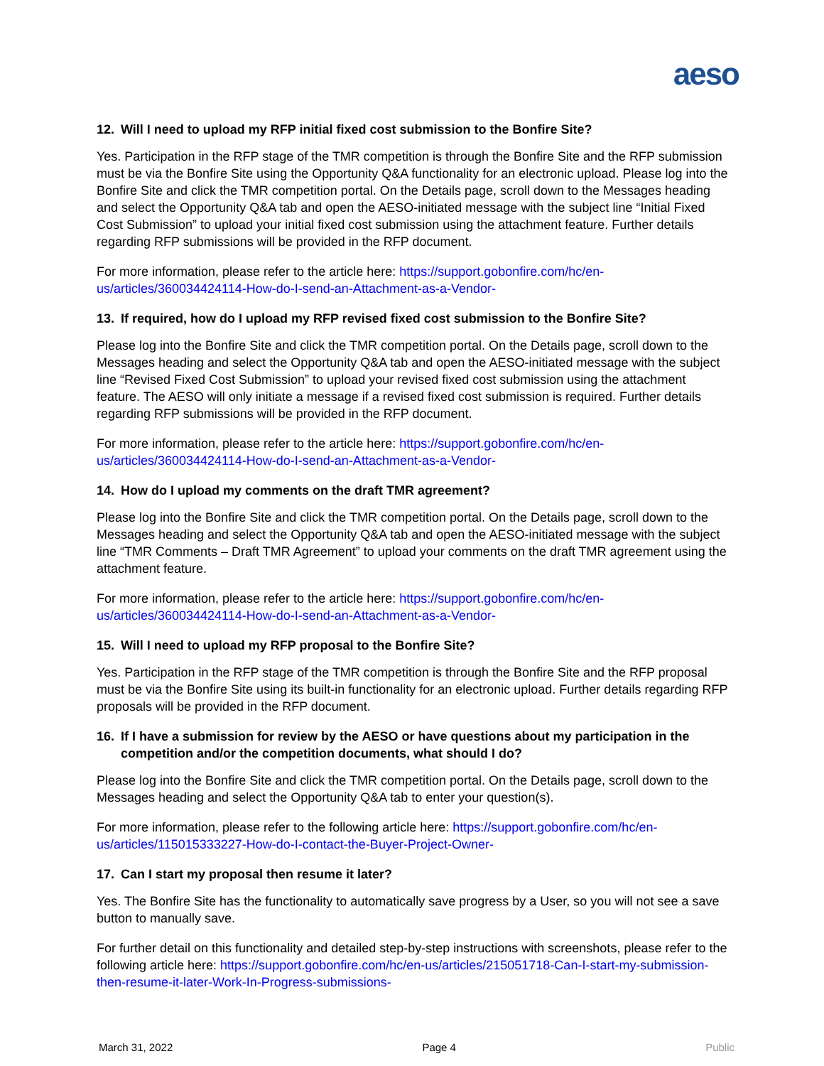aeso
12. Will I need to upload my RFP initial fixed cost submission to the Bonfire Site?
Yes. Participation in the RFP stage of the TMR competition is through the Bonfire Site and the RFP submission must be via the Bonfire Site using the Opportunity Q&A functionality for an electronic upload. Please log into the Bonfire Site and click the TMR competition portal. On the Details page, scroll down to the Messages heading and select the Opportunity Q&A tab and open the AESO-initiated message with the subject line “Initial Fixed Cost Submission” to upload your initial fixed cost submission using the attachment feature. Further details regarding RFP submissions will be provided in the RFP document.
For more information, please refer to the article here: https://support.gobonfire.com/hc/en-us/articles/360034424114-How-do-I-send-an-Attachment-as-a-Vendor-
13. If required, how do I upload my RFP revised fixed cost submission to the Bonfire Site?
Please log into the Bonfire Site and click the TMR competition portal. On the Details page, scroll down to the Messages heading and select the Opportunity Q&A tab and open the AESO-initiated message with the subject line “Revised Fixed Cost Submission” to upload your revised fixed cost submission using the attachment feature. The AESO will only initiate a message if a revised fixed cost submission is required. Further details regarding RFP submissions will be provided in the RFP document.
For more information, please refer to the article here: https://support.gobonfire.com/hc/en-us/articles/360034424114-How-do-I-send-an-Attachment-as-a-Vendor-
14. How do I upload my comments on the draft TMR agreement?
Please log into the Bonfire Site and click the TMR competition portal. On the Details page, scroll down to the Messages heading and select the Opportunity Q&A tab and open the AESO-initiated message with the subject line “TMR Comments – Draft TMR Agreement” to upload your comments on the draft TMR agreement using the attachment feature.
For more information, please refer to the article here: https://support.gobonfire.com/hc/en-us/articles/360034424114-How-do-I-send-an-Attachment-as-a-Vendor-
15. Will I need to upload my RFP proposal to the Bonfire Site?
Yes. Participation in the RFP stage of the TMR competition is through the Bonfire Site and the RFP proposal must be via the Bonfire Site using its built-in functionality for an electronic upload. Further details regarding RFP proposals will be provided in the RFP document.
16. If I have a submission for review by the AESO or have questions about my participation in the competition and/or the competition documents, what should I do?
Please log into the Bonfire Site and click the TMR competition portal. On the Details page, scroll down to the Messages heading and select the Opportunity Q&A tab to enter your question(s).
For more information, please refer to the following article here: https://support.gobonfire.com/hc/en-us/articles/115015333227-How-do-I-contact-the-Buyer-Project-Owner-
17. Can I start my proposal then resume it later?
Yes. The Bonfire Site has the functionality to automatically save progress by a User, so you will not see a save button to manually save.
For further detail on this functionality and detailed step-by-step instructions with screenshots, please refer to the following article here: https://support.gobonfire.com/hc/en-us/articles/215051718-Can-I-start-my-submission-then-resume-it-later-Work-In-Progress-submissions-
March 31, 2022 Page 4 Public